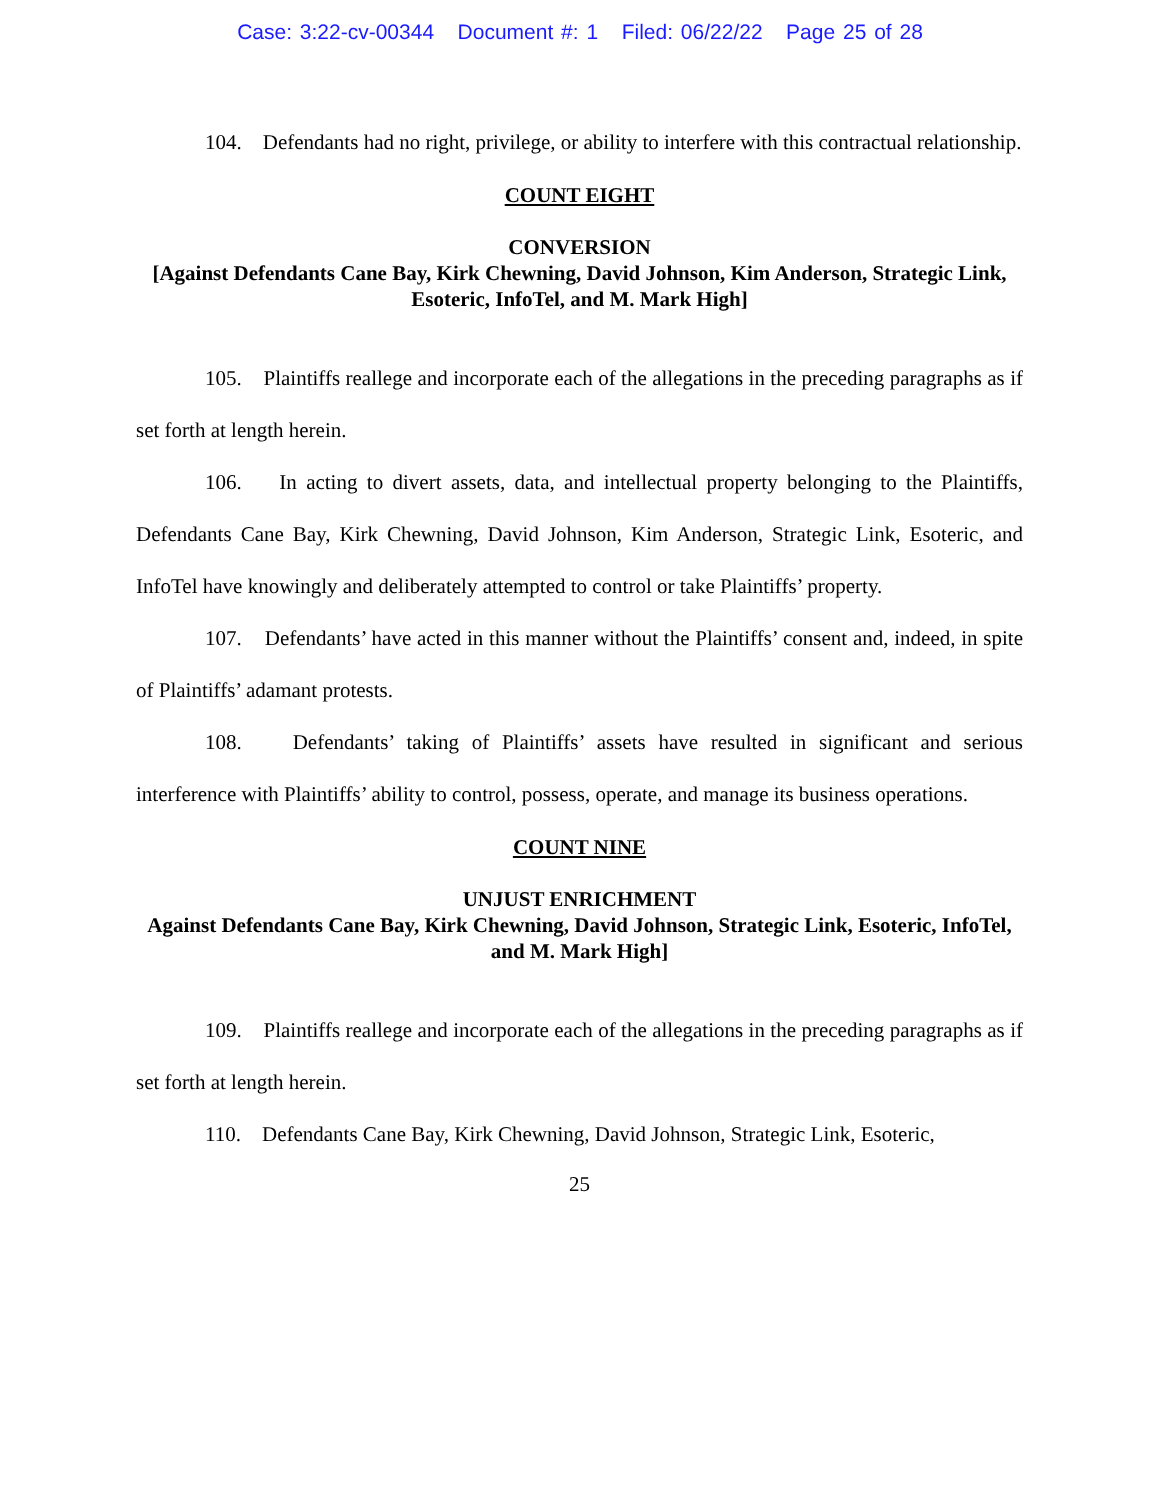Case: 3:22-cv-00344 Document #: 1 Filed: 06/22/22 Page 25 of 28
104. Defendants had no right, privilege, or ability to interfere with this contractual relationship.
COUNT EIGHT
CONVERSION
[Against Defendants Cane Bay, Kirk Chewning, David Johnson, Kim Anderson, Strategic Link, Esoteric, InfoTel, and M. Mark High]
105. Plaintiffs reallege and incorporate each of the allegations in the preceding paragraphs as if set forth at length herein.
106. In acting to divert assets, data, and intellectual property belonging to the Plaintiffs, Defendants Cane Bay, Kirk Chewning, David Johnson, Kim Anderson, Strategic Link, Esoteric, and InfoTel have knowingly and deliberately attempted to control or take Plaintiffs’ property.
107. Defendants’ have acted in this manner without the Plaintiffs’ consent and, indeed, in spite of Plaintiffs’ adamant protests.
108. Defendants’ taking of Plaintiffs’ assets have resulted in significant and serious interference with Plaintiffs’ ability to control, possess, operate, and manage its business operations.
COUNT NINE
UNJUST ENRICHMENT
Against Defendants Cane Bay, Kirk Chewning, David Johnson, Strategic Link, Esoteric, InfoTel, and M. Mark High]
109. Plaintiffs reallege and incorporate each of the allegations in the preceding paragraphs as if set forth at length herein.
110. Defendants Cane Bay, Kirk Chewning, David Johnson, Strategic Link, Esoteric,
25